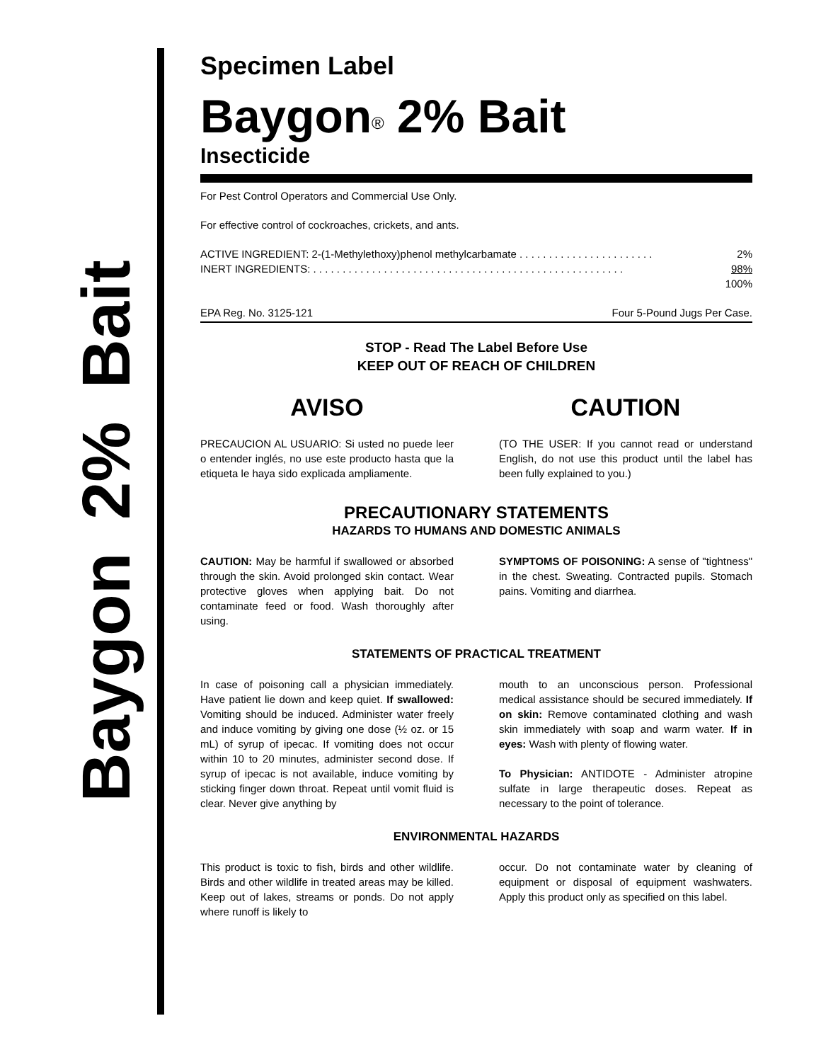Baygon 2% Bait
Specimen Label
Baygon<sup>®</sup> 2% Bait
Insecticide
For Pest Control Operators and Commercial Use Only.
For effective control of cockroaches, crickets, and ants.
ACTIVE INGREDIENT: 2-(1-Methylethoxy)phenol methylcarbamate . . . . . . . . . . . . . . . . . . . . . . . 2%
INERT INGREDIENTS: . . . . . . . . . . . . . . . . . . . . . . . . . . . . . . . . . . . . . . . . . . . . . . . . . . . . . 98%
100%
EPA Reg. No. 3125-121 Four 5-Pound Jugs Per Case.
STOP - Read The Label Before Use
KEEP OUT OF REACH OF CHILDREN
AVISO
PRECAUCION AL USUARIO: Si usted no puede leer o entender inglés, no use este producto hasta que la etiqueta le haya sido explicada ampliamente.
CAUTION
(TO THE USER: If you cannot read or understand English, do not use this product until the label has been fully explained to you.)
PRECAUTIONARY STATEMENTS
HAZARDS TO HUMANS AND DOMESTIC ANIMALS
CAUTION: May be harmful if swallowed or absorbed through the skin. Avoid prolonged skin contact. Wear protective gloves when applying bait. Do not contaminate feed or food. Wash thoroughly after using.
SYMPTOMS OF POISONING: A sense of "tightness" in the chest. Sweating. Contracted pupils. Stomach pains. Vomiting and diarrhea.
STATEMENTS OF PRACTICAL TREATMENT
In case of poisoning call a physician immediately. Have patient lie down and keep quiet. If swallowed: Vomiting should be induced. Administer water freely and induce vomiting by giving one dose (½ oz. or 15 mL) of syrup of ipecac. If vomiting does not occur within 10 to 20 minutes, administer second dose. If syrup of ipecac is not available, induce vomiting by sticking finger down throat. Repeat until vomit fluid is clear. Never give anything by
mouth to an unconscious person. Professional medical assistance should be secured immediately. If on skin: Remove contaminated clothing and wash skin immediately with soap and warm water. If in eyes: Wash with plenty of flowing water.
To Physician: ANTIDOTE - Administer atropine sulfate in large therapeutic doses. Repeat as necessary to the point of tolerance.
ENVIRONMENTAL HAZARDS
This product is toxic to fish, birds and other wildlife. Birds and other wildlife in treated areas may be killed. Keep out of lakes, streams or ponds. Do not apply where runoff is likely to
occur. Do not contaminate water by cleaning of equipment or disposal of equipment washwaters. Apply this product only as specified on this label.